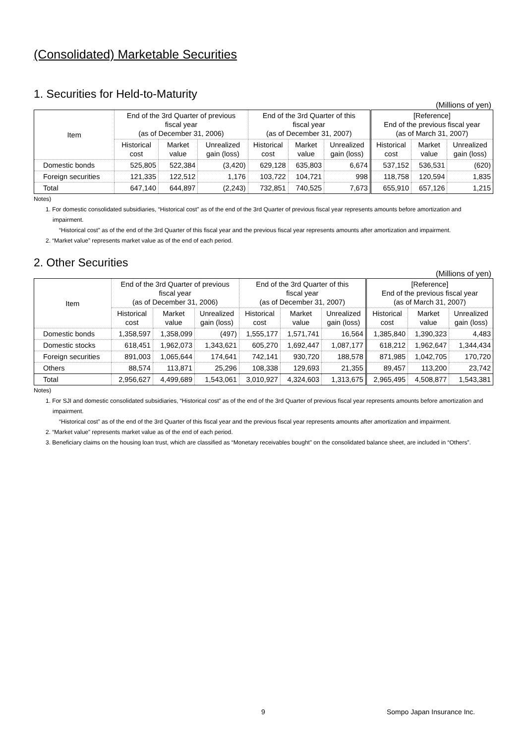(Consolidated) Marketable Securities
1. Securities for Held-to-Maturity
(Millions of yen)
| Item | End of the 3rd Quarter of previous fiscal year (as of December 31, 2006) | | | End of the 3rd Quarter of this fiscal year (as of December 31, 2007) | | | [Reference] End of the previous fiscal year (as of March 31, 2007) | | |
| --- | --- | --- | --- | --- | --- | --- | --- | --- | --- |
| | Historical cost | Market value | Unrealized gain (loss) | Historical cost | Market value | Unrealized gain (loss) | Historical cost | Market value | Unrealized gain (loss) |
| Domestic bonds | 525,805 | 522,384 | (3,420) | 629,128 | 635,803 | 6,674 | 537,152 | 536,531 | (620) |
| Foreign securities | 121,335 | 122,512 | 1,176 | 103,722 | 104,721 | 998 | 118,758 | 120,594 | 1,835 |
| Total | 647,140 | 644,897 | (2,243) | 732,851 | 740,525 | 7,673 | 655,910 | 657,126 | 1,215 |
Notes)
1. For domestic consolidated subsidiaries, “Historical cost” as of the end of the 3rd Quarter of previous fiscal year represents amounts before amortization and impairment.
“Historical cost” as of the end of the 3rd Quarter of this fiscal year and the previous fiscal year represents amounts after amortization and impairment.
2. “Market value” represents market value as of the end of each period.
2. Other Securities
(Millions of yen)
| Item | End of the 3rd Quarter of previous fiscal year (as of December 31, 2006) | | | End of the 3rd Quarter of this fiscal year (as of December 31, 2007) | | | [Reference] End of the previous fiscal year (as of March 31, 2007) | | |
| --- | --- | --- | --- | --- | --- | --- | --- | --- | --- |
| | Historical cost | Market value | Unrealized gain (loss) | Historical cost | Market value | Unrealized gain (loss) | Historical cost | Market value | Unrealized gain (loss) |
| Domestic bonds | 1,358,597 | 1,358,099 | (497) | 1,555,177 | 1,571,741 | 16,564 | 1,385,840 | 1,390,323 | 4,483 |
| Domestic stocks | 618,451 | 1,962,073 | 1,343,621 | 605,270 | 1,692,447 | 1,087,177 | 618,212 | 1,962,647 | 1,344,434 |
| Foreign securities | 891,003 | 1,065,644 | 174,641 | 742,141 | 930,720 | 188,578 | 871,985 | 1,042,705 | 170,720 |
| Others | 88,574 | 113,871 | 25,296 | 108,338 | 129,693 | 21,355 | 89,457 | 113,200 | 23,742 |
| Total | 2,956,627 | 4,499,689 | 1,543,061 | 3,010,927 | 4,324,603 | 1,313,675 | 2,965,495 | 4,508,877 | 1,543,381 |
Notes)
1. For SJI and domestic consolidated subsidiaries, “Historical cost” as of the end of the 3rd Quarter of previous fiscal year represents amounts before amortization and impairment.
“Historical cost” as of the end of the 3rd Quarter of this fiscal year and the previous fiscal year represents amounts after amortization and impairment.
2. “Market value” represents market value as of the end of each period.
3. Beneficiary claims on the housing loan trust, which are classified as “Monetary receivables bought” on the consolidated balance sheet, are included in “Others”.
9 Sompo Japan Insurance Inc.